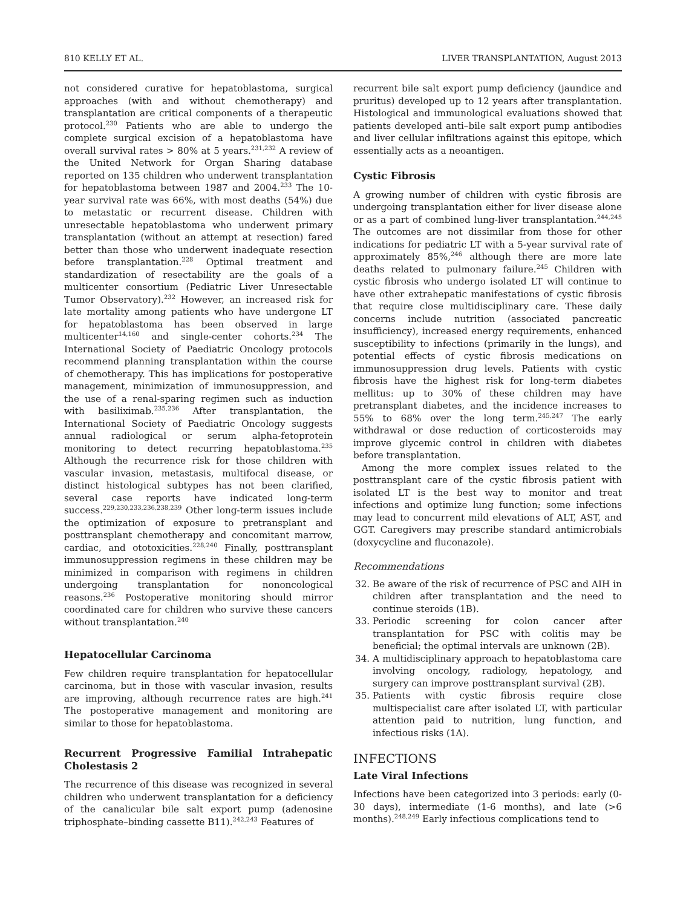810 KELLY ET AL. LIVER TRANSPLANTATION, August 2013
not considered curative for hepatoblastoma, surgical approaches (with and without chemotherapy) and transplantation are critical components of a therapeutic protocol.<sup>230</sup> Patients who are able to undergo the complete surgical excision of a hepatoblastoma have overall survival rates > 80% at 5 years.<sup>231,232</sup> A review of the United Network for Organ Sharing database reported on 135 children who underwent transplantation for hepatoblastoma between 1987 and 2004.<sup>233</sup> The 10-year survival rate was 66%, with most deaths (54%) due to metastatic or recurrent disease. Children with unresectable hepatoblastoma who underwent primary transplantation (without an attempt at resection) fared better than those who underwent inadequate resection before transplantation.<sup>228</sup> Optimal treatment and standardization of resectability are the goals of a multicenter consortium (Pediatric Liver Unresectable Tumor Observatory).<sup>232</sup> However, an increased risk for late mortality among patients who have undergone LT for hepatoblastoma has been observed in large multicenter<sup>14,160</sup> and single-center cohorts.<sup>234</sup> The International Society of Paediatric Oncology protocols recommend planning transplantation within the course of chemotherapy. This has implications for postoperative management, minimization of immunosuppression, and the use of a renal-sparing regimen such as induction with basiliximab.<sup>235,236</sup> After transplantation, the International Society of Paediatric Oncology suggests annual radiological or serum alpha-fetoprotein monitoring to detect recurring hepatoblastoma.<sup>235</sup> Although the recurrence risk for those children with vascular invasion, metastasis, multifocal disease, or distinct histological subtypes has not been clarified, several case reports have indicated long-term success.<sup>229,230,233,236,238,239</sup> Other long-term issues include the optimization of exposure to pretransplant and posttransplant chemotherapy and concomitant marrow, cardiac, and ototoxicities.<sup>228,240</sup> Finally, posttransplant immunosuppression regimens in these children may be minimized in comparison with regimens in children undergoing transplantation for nononcological reasons.<sup>236</sup> Postoperative monitoring should mirror coordinated care for children who survive these cancers without transplantation.<sup>240</sup>
Hepatocellular Carcinoma
Few children require transplantation for hepatocellular carcinoma, but in those with vascular invasion, results are improving, although recurrence rates are high.<sup>241</sup> The postoperative management and monitoring are similar to those for hepatoblastoma.
Recurrent Progressive Familial Intrahepatic Cholestasis 2
The recurrence of this disease was recognized in several children who underwent transplantation for a deficiency of the canalicular bile salt export pump (adenosine triphosphate–binding cassette B11).<sup>242,243</sup> Features of
recurrent bile salt export pump deficiency (jaundice and pruritus) developed up to 12 years after transplantation. Histological and immunological evaluations showed that patients developed anti–bile salt export pump antibodies and liver cellular infiltrations against this epitope, which essentially acts as a neoantigen.
Cystic Fibrosis
A growing number of children with cystic fibrosis are undergoing transplantation either for liver disease alone or as a part of combined lung-liver transplantation.<sup>244,245</sup> The outcomes are not dissimilar from those for other indications for pediatric LT with a 5-year survival rate of approximately 85%,<sup>246</sup> although there are more late deaths related to pulmonary failure.<sup>245</sup> Children with cystic fibrosis who undergo isolated LT will continue to have other extrahepatic manifestations of cystic fibrosis that require close multidisciplinary care. These daily concerns include nutrition (associated pancreatic insufficiency), increased energy requirements, enhanced susceptibility to infections (primarily in the lungs), and potential effects of cystic fibrosis medications on immunosuppression drug levels. Patients with cystic fibrosis have the highest risk for long-term diabetes mellitus: up to 30% of these children may have pretransplant diabetes, and the incidence increases to 55% to 68% over the long term.<sup>245,247</sup> The early withdrawal or dose reduction of corticosteroids may improve glycemic control in children with diabetes before transplantation.
Among the more complex issues related to the posttransplant care of the cystic fibrosis patient with isolated LT is the best way to monitor and treat infections and optimize lung function; some infections may lead to concurrent mild elevations of ALT, AST, and GGT. Caregivers may prescribe standard antimicrobials (doxycycline and fluconazole).
Recommendations
32. Be aware of the risk of recurrence of PSC and AIH in children after transplantation and the need to continue steroids (1B).
33. Periodic screening for colon cancer after transplantation for PSC with colitis may be beneficial; the optimal intervals are unknown (2B).
34. A multidisciplinary approach to hepatoblastoma care involving oncology, radiology, hepatology, and surgery can improve posttransplant survival (2B).
35. Patients with cystic fibrosis require close multispecialist care after isolated LT, with particular attention paid to nutrition, lung function, and infectious risks (1A).
INFECTIONS
Late Viral Infections
Infections have been categorized into 3 periods: early (0-30 days), intermediate (1-6 months), and late (>6 months).<sup>248,249</sup> Early infectious complications tend to